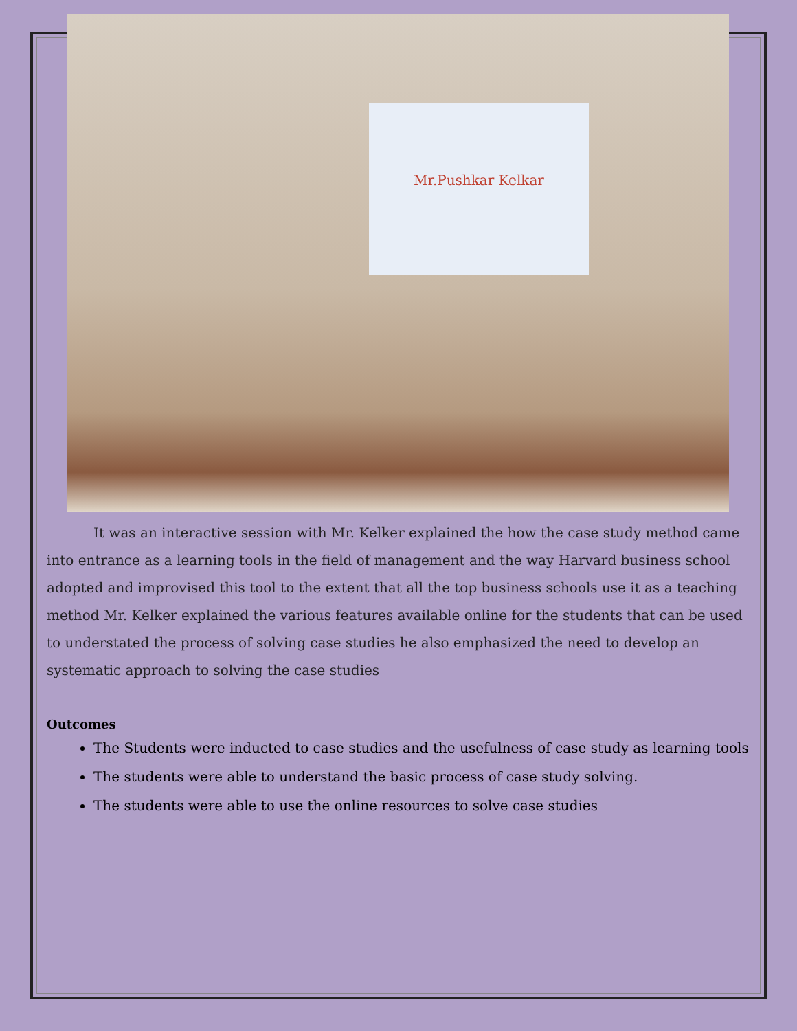Mr.Pushkar Kelkar
It was an interactive session with Mr. Kelker explained the how the case study method came into entrance as a learning tools in the field of management and the way Harvard business school adopted and improvised this tool to the extent that all the top business schools use it as a teaching method Mr. Kelker explained the various features available online for the students that can be used to understated the process of solving case studies he also emphasized the need to develop an systematic approach to solving the case studies
Outcomes
The Students were inducted to case studies and the usefulness of case study as learning tools
The students were able to understand the basic process of case study solving.
The students were able to use the online resources to solve case studies